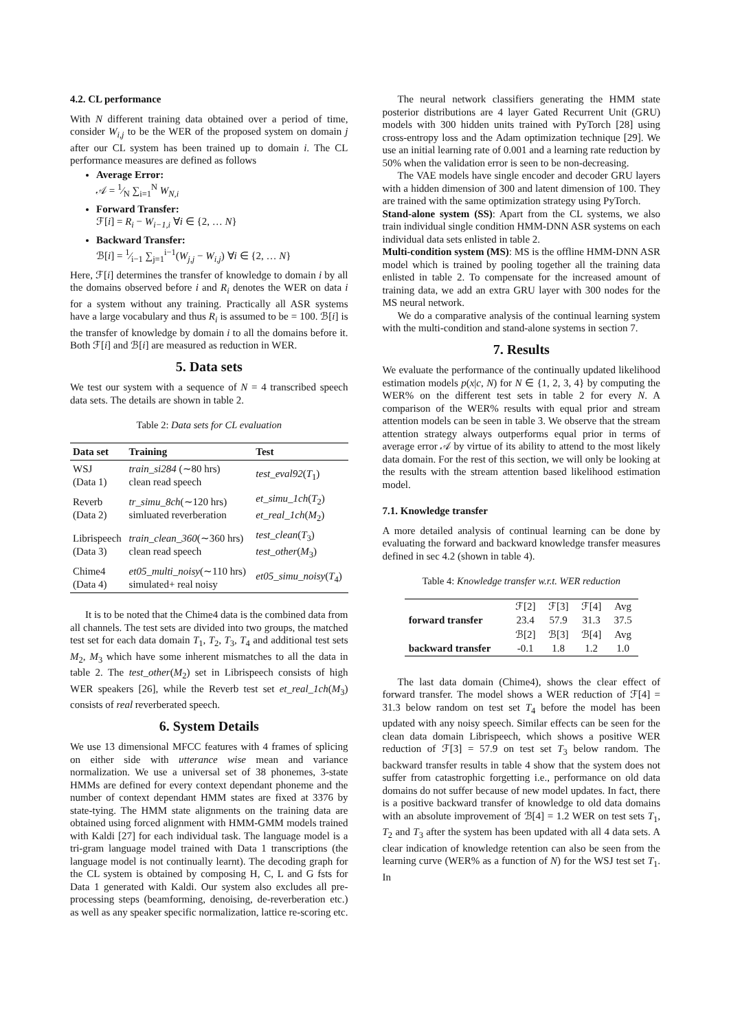4.2. CL performance
With N different training data obtained over a period of time, consider W<sub>i,j</sub> to be the WER of the proposed system on domain j after our CL system has been trained up to domain i. The CL performance measures are defined as follows
Average Error:
𝒜 = 1⁄N ∑<sub>i=1</sub><sup>N</sup> W<sub>N,i</sub>
Forward Transfer:
ℱ[i] = R<sub>i</sub> − W<sub>i−1,i</sub> ∀i ∈ {2, … N}
Backward Transfer:
ℬ[i] = 1⁄i−1 ∑<sub>j=1</sub><sup>i−1</sup>(W<sub>j,j</sub> − W<sub>i,j</sub>) ∀i ∈ {2, … N}
Here, ℱ[i] determines the transfer of knowledge to domain i by all the domains observed before i and R<sub>i</sub> denotes the WER on data i for a system without any training. Practically all ASR systems have a large vocabulary and thus R<sub>i</sub> is assumed to be = 100. ℬ[i] is the transfer of knowledge by domain i to all the domains before it. Both ℱ[i] and ℬ[i] are measured as reduction in WER.
5. Data sets
We test our system with a sequence of N = 4 transcribed speech data sets. The details are shown in table 2.
Table 2: Data sets for CL evaluation
| Data set | Training | Test |
| --- | --- | --- |
| WSJ (Data 1) | train_si284 (∼80 hrs) clean read speech | test_eval92 ( T<sub>1</sub>) |
| Reverb (Data 2) | tr_simu_8ch (∼120 hrs) simluated reverberation | et_simu_1ch ( T<sub>2</sub>) et_real_1ch ( M<sub>2</sub>) |
| Librispeech (Data 3) | train_clean_360 (∼360 hrs) clean read speech | test_clean ( T<sub>3</sub>) test_other ( M<sub>3</sub>) |
| Chime4 (Data 4) | et05_multi_noisy (∼110 hrs) simulated+ real noisy | et05_simu_noisy ( T<sub>4</sub>) |
It is to be noted that the Chime4 data is the combined data from all channels. The test sets are divided into two groups, the matched test set for each data domain T<sub>1</sub>, T<sub>2</sub>, T<sub>3</sub>, T<sub>4</sub> and additional test sets M<sub>2</sub>, M<sub>3</sub> which have some inherent mismatches to all the data in table 2. The test_other(M<sub>2</sub>) set in Librispeech consists of high WER speakers [26], while the Reverb test set et_real_1ch(M<sub>3</sub>) consists of real reverberated speech.
6. System Details
We use 13 dimensional MFCC features with 4 frames of splicing on either side with utterance wise mean and variance normalization. We use a universal set of 38 phonemes, 3-state HMMs are defined for every context dependant phoneme and the number of context dependant HMM states are fixed at 3376 by state-tying. The HMM state alignments on the training data are obtained using forced alignment with HMM-GMM models trained with Kaldi [27] for each individual task. The language model is a tri-gram language model trained with Data 1 transcriptions (the language model is not continually learnt). The decoding graph for the CL system is obtained by composing H, C, L and G fsts for Data 1 generated with Kaldi. Our system also excludes all pre-processing steps (beamforming, denoising, de-reverberation etc.) as well as any speaker specific normalization, lattice re-scoring etc.
The neural network classifiers generating the HMM state posterior distributions are 4 layer Gated Recurrent Unit (GRU) models with 300 hidden units trained with PyTorch [28] using cross-entropy loss and the Adam optimization technique [29]. We use an initial learning rate of 0.001 and a learning rate reduction by 50% when the validation error is seen to be non-decreasing.
The VAE models have single encoder and decoder GRU layers with a hidden dimension of 300 and latent dimension of 100. They are trained with the same optimization strategy using PyTorch.
Stand-alone system (SS): Apart from the CL systems, we also train individual single condition HMM-DNN ASR systems on each individual data sets enlisted in table 2.
Multi-condition system (MS): MS is the offline HMM-DNN ASR model which is trained by pooling together all the training data enlisted in table 2. To compensate for the increased amount of training data, we add an extra GRU layer with 300 nodes for the MS neural network.
We do a comparative analysis of the continual learning system with the multi-condition and stand-alone systems in section 7.
7. Results
We evaluate the performance of the continually updated likelihood estimation models p(x|c, N) for N ∈ {1, 2, 3, 4} by computing the WER% on the different test sets in table 2 for every N. A comparison of the WER% results with equal prior and stream attention models can be seen in table 3. We observe that the stream attention strategy always outperforms equal prior in terms of average error 𝒜 by virtue of its ability to attend to the most likely data domain. For the rest of this section, we will only be looking at the results with the stream attention based likelihood estimation model.
7.1. Knowledge transfer
A more detailed analysis of continual learning can be done by evaluating the forward and backward knowledge transfer measures defined in sec 4.2 (shown in table 4).
Table 4: Knowledge transfer w.r.t. WER reduction
| | ℱ[2] | ℱ[3] | ℱ[4] | Avg |
| forward transfer | 23.4 | 57.9 | 31.3 | 37.5 |
| | ℬ[2] | ℬ[3] | ℬ[4] | Avg |
| backward transfer | -0.1 | 1.8 | 1.2 | 1.0 |
The last data domain (Chime4), shows the clear effect of forward transfer. The model shows a WER reduction of ℱ[4] = 31.3 below random on test set T<sub>4</sub> before the model has been updated with any noisy speech. Similar effects can be seen for the clean data domain Librispeech, which shows a positive WER reduction of ℱ[3] = 57.9 on test set T<sub>3</sub> below random. The backward transfer results in table 4 show that the system does not suffer from catastrophic forgetting i.e., performance on old data domains do not suffer because of new model updates. In fact, there is a positive backward transfer of knowledge to old data domains with an absolute improvement of ℬ[4] = 1.2 WER on test sets T<sub>1</sub>, T<sub>2</sub> and T<sub>3</sub> after the system has been updated with all 4 data sets. A clear indication of knowledge retention can also be seen from the learning curve (WER% as a function of N) for the WSJ test set T<sub>1</sub>. In